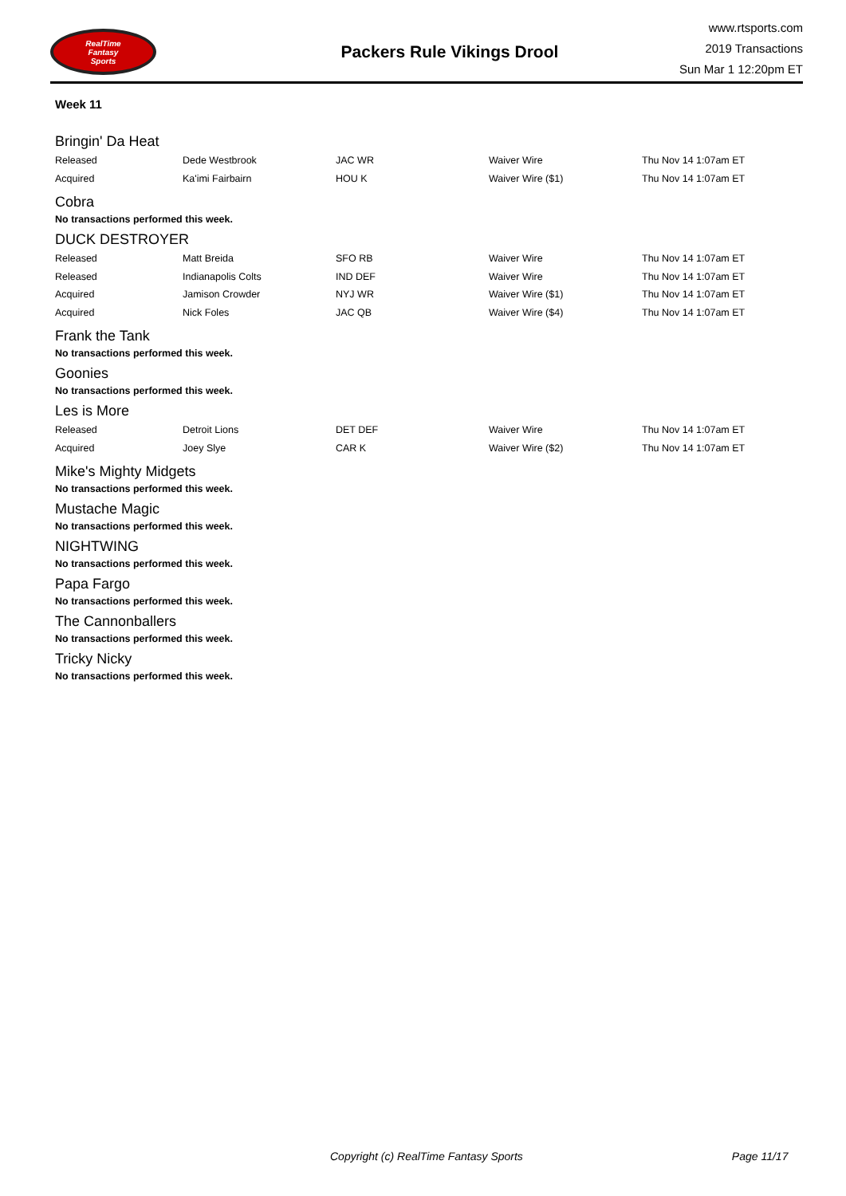RealTime
Fantasy
Sports
Packers Rule Vikings Drool
www.rtsports.com
2019 Transactions
Sun Mar 1 12:20pm ET
Week 11
Bringin' Da Heat
| Released | Dede Westbrook | JAC WR | Waiver Wire | Thu Nov 14 1:07am ET |
| Acquired | Ka'imi Fairbairn | HOU K | Waiver Wire ($1) | Thu Nov 14 1:07am ET |
Cobra
No transactions performed this week.
DUCK DESTROYER
| Released | Matt Breida | SFO RB | Waiver Wire | Thu Nov 14 1:07am ET |
| Released | Indianapolis Colts | IND DEF | Waiver Wire | Thu Nov 14 1:07am ET |
| Acquired | Jamison Crowder | NYJ WR | Waiver Wire ($1) | Thu Nov 14 1:07am ET |
| Acquired | Nick Foles | JAC QB | Waiver Wire ($4) | Thu Nov 14 1:07am ET |
Frank the Tank
No transactions performed this week.
Goonies
No transactions performed this week.
Les is More
| Released | Detroit Lions | DET DEF | Waiver Wire | Thu Nov 14 1:07am ET |
| Acquired | Joey Slye | CAR K | Waiver Wire ($2) | Thu Nov 14 1:07am ET |
Mike's Mighty Midgets
No transactions performed this week.
Mustache Magic
No transactions performed this week.
NIGHTWING
No transactions performed this week.
Papa Fargo
No transactions performed this week.
The Cannonballers
No transactions performed this week.
Tricky Nicky
No transactions performed this week.
Copyright (c) RealTime Fantasy Sports Page 11/17